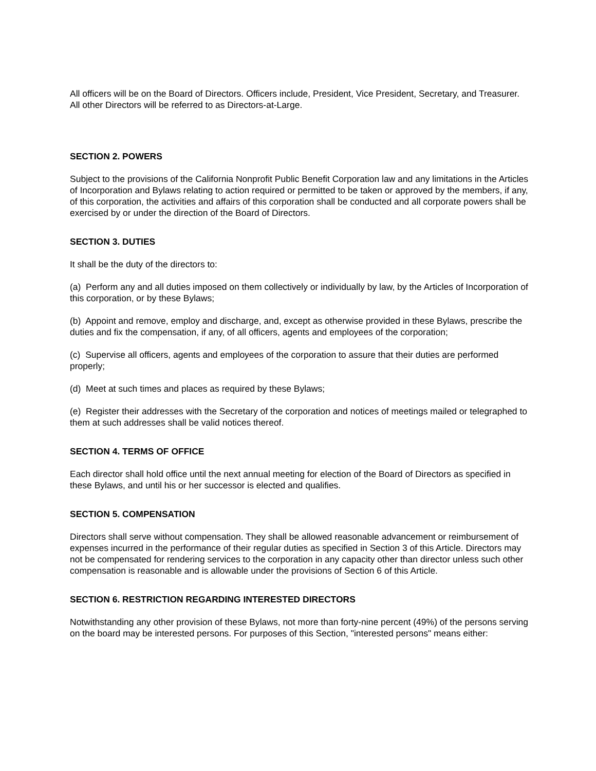All officers will be on the Board of Directors. Officers include, President, Vice President, Secretary, and Treasurer. All other Directors will be referred to as Directors-at-Large.
SECTION 2. POWERS
Subject to the provisions of the California Nonprofit Public Benefit Corporation law and any limitations in the Articles of Incorporation and Bylaws relating to action required or permitted to be taken or approved by the members, if any, of this corporation, the activities and affairs of this corporation shall be conducted and all corporate powers shall be exercised by or under the direction of the Board of Directors.
SECTION 3. DUTIES
It shall be the duty of the directors to:
(a) Perform any and all duties imposed on them collectively or individually by law, by the Articles of Incorporation of this corporation, or by these Bylaws;
(b) Appoint and remove, employ and discharge, and, except as otherwise provided in these Bylaws, prescribe the duties and fix the compensation, if any, of all officers, agents and employees of the corporation;
(c) Supervise all officers, agents and employees of the corporation to assure that their duties are performed properly;
(d) Meet at such times and places as required by these Bylaws;
(e) Register their addresses with the Secretary of the corporation and notices of meetings mailed or telegraphed to them at such addresses shall be valid notices thereof.
SECTION 4. TERMS OF OFFICE
Each director shall hold office until the next annual meeting for election of the Board of Directors as specified in these Bylaws, and until his or her successor is elected and qualifies.
SECTION 5. COMPENSATION
Directors shall serve without compensation. They shall be allowed reasonable advancement or reimbursement of expenses incurred in the performance of their regular duties as specified in Section 3 of this Article. Directors may not be compensated for rendering services to the corporation in any capacity other than director unless such other compensation is reasonable and is allowable under the provisions of Section 6 of this Article.
SECTION 6. RESTRICTION REGARDING INTERESTED DIRECTORS
Notwithstanding any other provision of these Bylaws, not more than forty-nine percent (49%) of the persons serving on the board may be interested persons. For purposes of this Section, "interested persons" means either: